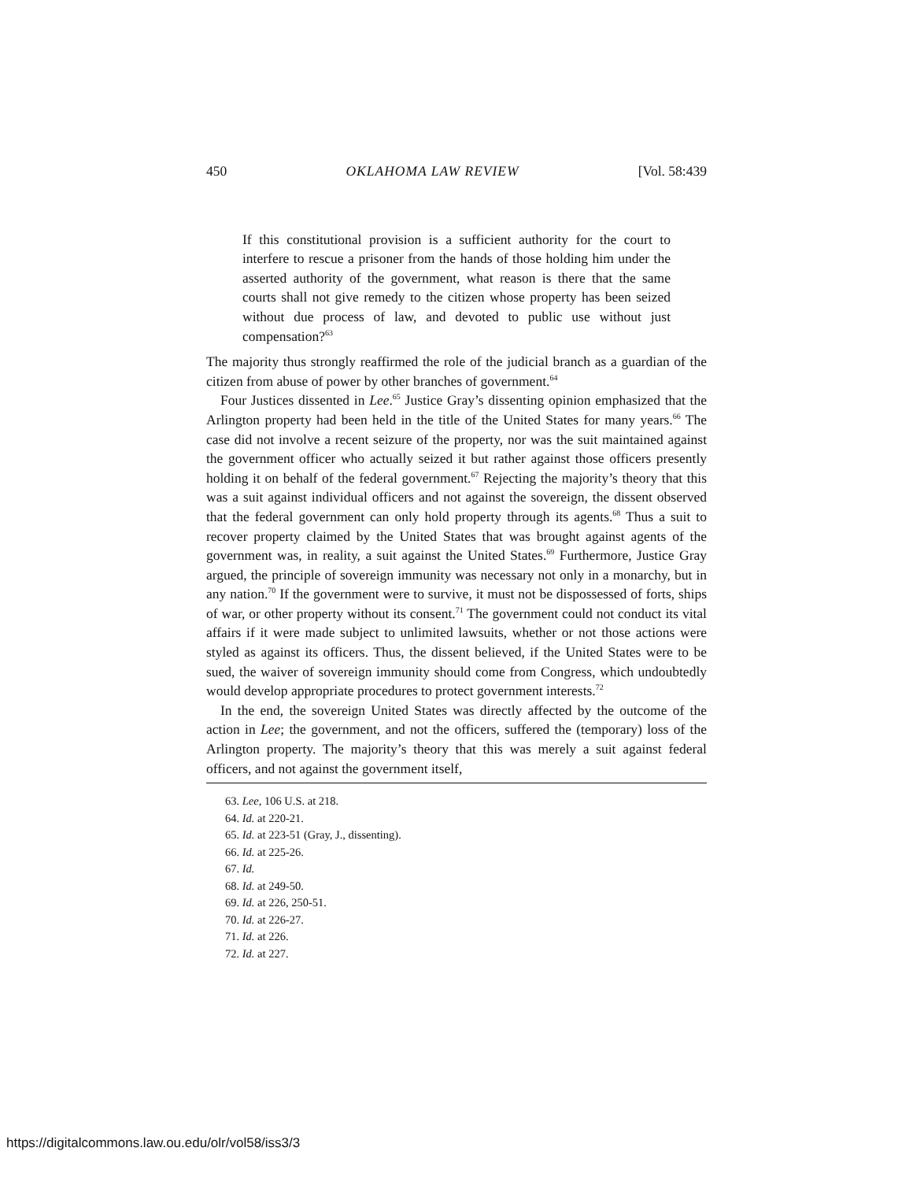450 OKLAHOMA LAW REVIEW [Vol. 58:439
If this constitutional provision is a sufficient authority for the court to interfere to rescue a prisoner from the hands of those holding him under the asserted authority of the government, what reason is there that the same courts shall not give remedy to the citizen whose property has been seized without due process of law, and devoted to public use without just compensation?<sup>63</sup>
The majority thus strongly reaffirmed the role of the judicial branch as a guardian of the citizen from abuse of power by other branches of government.<sup>64</sup>
Four Justices dissented in Lee.<sup>65</sup> Justice Gray’s dissenting opinion emphasized that the Arlington property had been held in the title of the United States for many years.<sup>66</sup> The case did not involve a recent seizure of the property, nor was the suit maintained against the government officer who actually seized it but rather against those officers presently holding it on behalf of the federal government.<sup>67</sup> Rejecting the majority’s theory that this was a suit against individual officers and not against the sovereign, the dissent observed that the federal government can only hold property through its agents.<sup>68</sup> Thus a suit to recover property claimed by the United States that was brought against agents of the government was, in reality, a suit against the United States.<sup>69</sup> Furthermore, Justice Gray argued, the principle of sovereign immunity was necessary not only in a monarchy, but in any nation.<sup>70</sup> If the government were to survive, it must not be dispossessed of forts, ships of war, or other property without its consent.<sup>71</sup> The government could not conduct its vital affairs if it were made subject to unlimited lawsuits, whether or not those actions were styled as against its officers. Thus, the dissent believed, if the United States were to be sued, the waiver of sovereign immunity should come from Congress, which undoubtedly would develop appropriate procedures to protect government interests.<sup>72</sup>
In the end, the sovereign United States was directly affected by the outcome of the action in Lee; the government, and not the officers, suffered the (temporary) loss of the Arlington property. The majority’s theory that this was merely a suit against federal officers, and not against the government itself,
63. Lee, 106 U.S. at 218.
64. Id. at 220-21.
65. Id. at 223-51 (Gray, J., dissenting).
66. Id. at 225-26.
67. Id.
68. Id. at 249-50.
69. Id. at 226, 250-51.
70. Id. at 226-27.
71. Id. at 226.
72. Id. at 227.
https://digitalcommons.law.ou.edu/olr/vol58/iss3/3